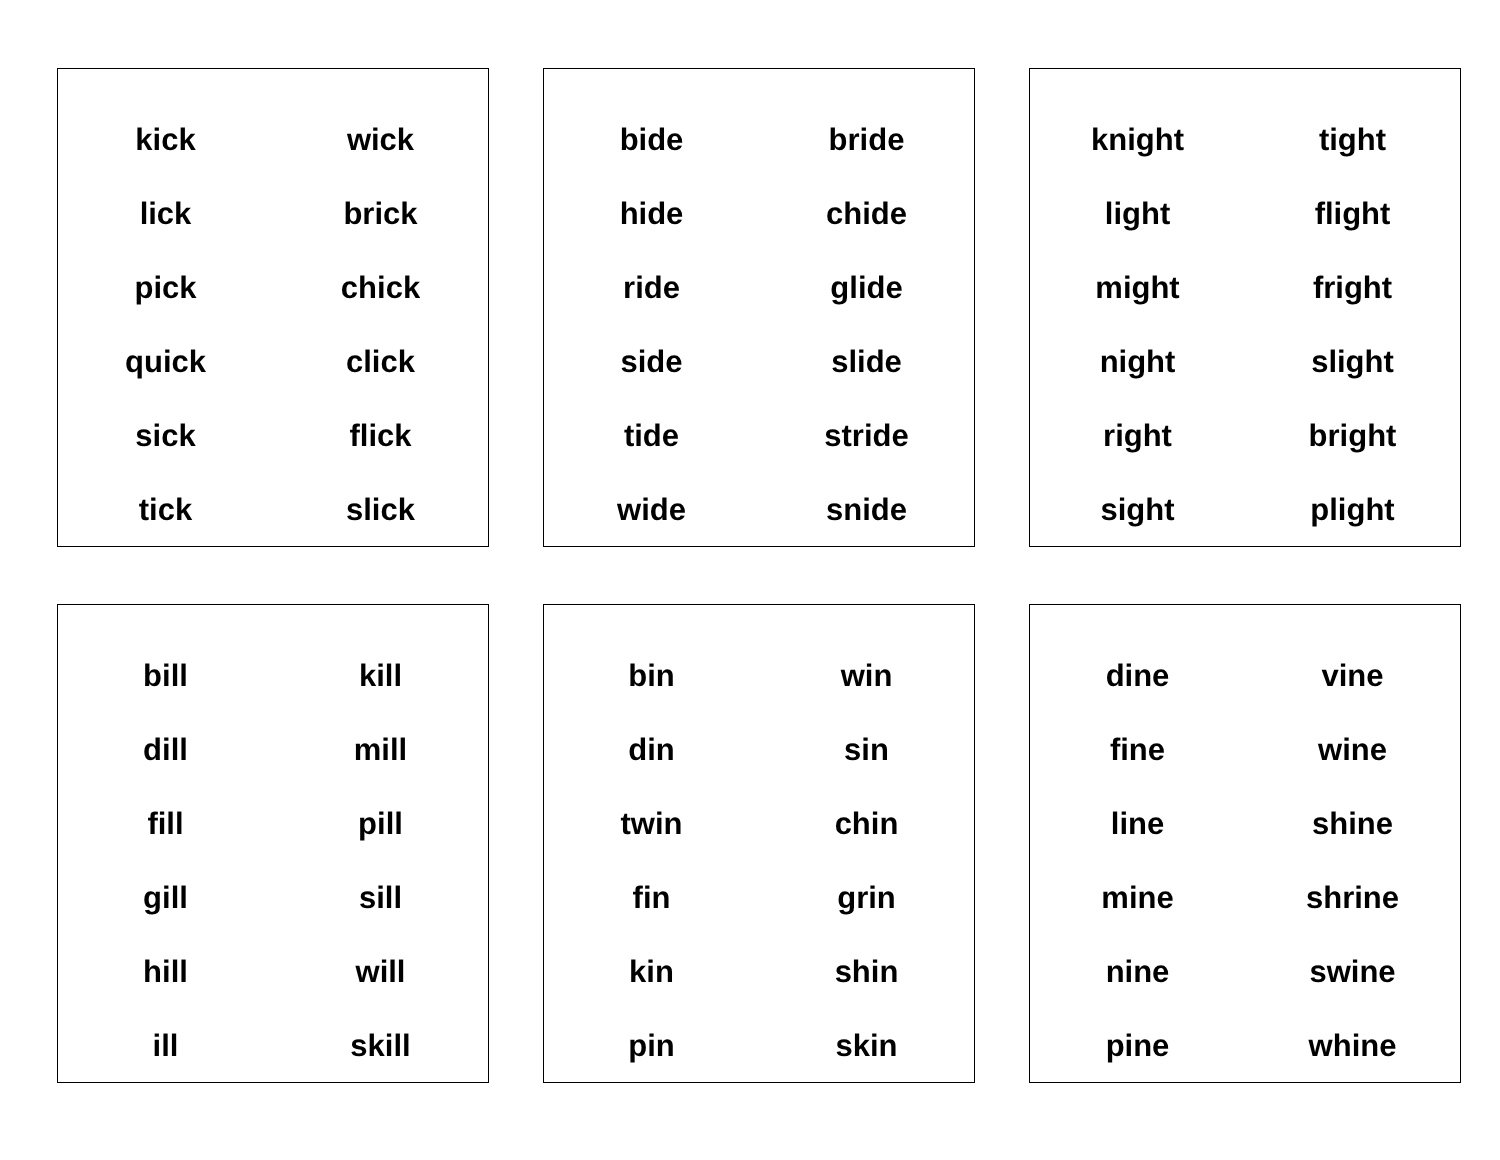| kick | wick |
| lick | brick |
| pick | chick |
| quick | click |
| sick | flick |
| tick | slick |
| bide | bride |
| hide | chide |
| ride | glide |
| side | slide |
| tide | stride |
| wide | snide |
| knight | tight |
| light | flight |
| might | fright |
| night | slight |
| right | bright |
| sight | plight |
| bill | kill |
| dill | mill |
| fill | pill |
| gill | sill |
| hill | will |
| ill | skill |
| bin | win |
| din | sin |
| twin | chin |
| fin | grin |
| kin | shin |
| pin | skin |
| dine | vine |
| fine | wine |
| line | shine |
| mine | shrine |
| nine | swine |
| pine | whine |